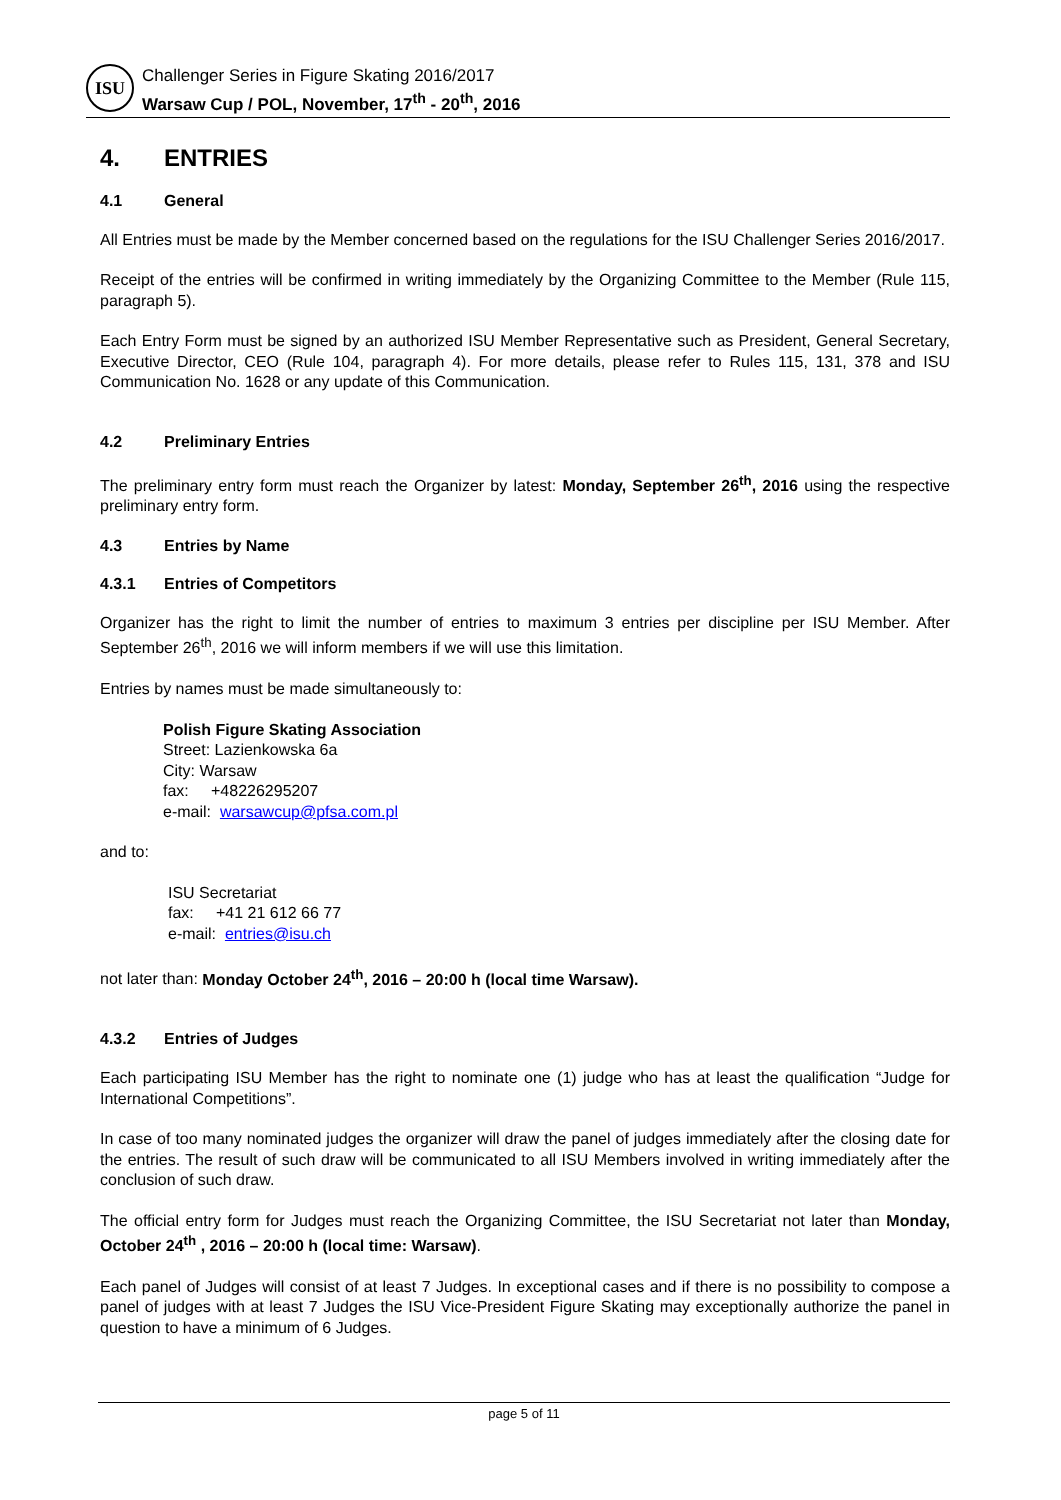ISU
Challenger Series in Figure Skating 2016/2017
Warsaw Cup / POL, November, 17<sup>th</sup> - 20<sup>th</sup>, 2016
4. ENTRIES
4.1 General
All Entries must be made by the Member concerned based on the regulations for the ISU Challenger Series 2016/2017.
Receipt of the entries will be confirmed in writing immediately by the Organizing Committee to the Member (Rule 115, paragraph 5).
Each Entry Form must be signed by an authorized ISU Member Representative such as President, General Secretary, Executive Director, CEO (Rule 104, paragraph 4). For more details, please refer to Rules 115, 131, 378 and ISU Communication No. 1628 or any update of this Communication.
4.2 Preliminary Entries
The preliminary entry form must reach the Organizer by latest: Monday, September 26<sup>th</sup>, 2016 using the respective preliminary entry form.
4.3 Entries by Name
4.3.1 Entries of Competitors
Organizer has the right to limit the number of entries to maximum 3 entries per discipline per ISU Member. After September 26<sup>th</sup>, 2016 we will inform members if we will use this limitation.
Entries by names must be made simultaneously to:
Polish Figure Skating Association
Street: Lazienkowska 6a
City: Warsaw
fax: +48226295207
e-mail: warsawcup@pfsa.com.pl
and to:
ISU Secretariat
fax: +41 21 612 66 77
e-mail: entries@isu.ch
not later than: Monday October 24<sup>th</sup>, 2016 – 20:00 h (local time Warsaw).
4.3.2 Entries of Judges
Each participating ISU Member has the right to nominate one (1) judge who has at least the qualification “Judge for International Competitions”.
In case of too many nominated judges the organizer will draw the panel of judges immediately after the closing date for the entries. The result of such draw will be communicated to all ISU Members involved in writing immediately after the conclusion of such draw.
The official entry form for Judges must reach the Organizing Committee, the ISU Secretariat not later than Monday, October 24<sup>th</sup> , 2016 – 20:00 h (local time: Warsaw).
Each panel of Judges will consist of at least 7 Judges. In exceptional cases and if there is no possibility to compose a panel of judges with at least 7 Judges the ISU Vice-President Figure Skating may exceptionally authorize the panel in question to have a minimum of 6 Judges.
page 5 of 11